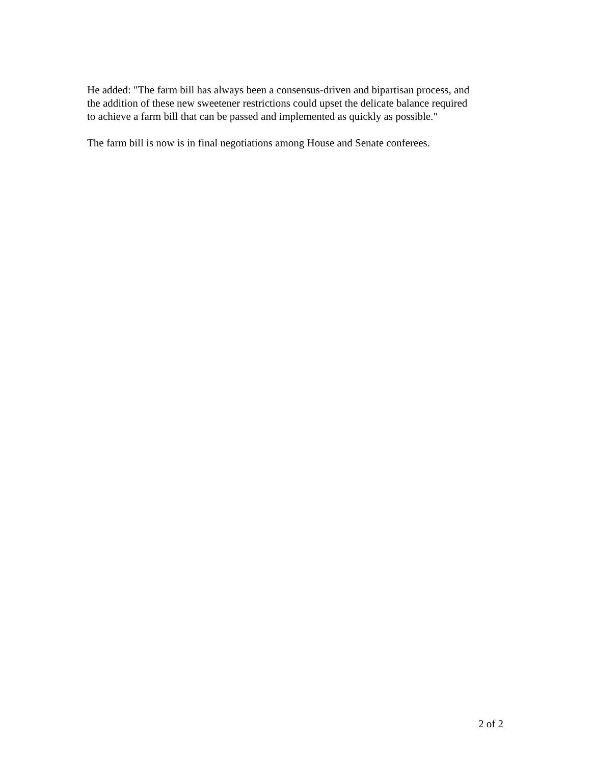He added: "The farm bill has always been a consensus-driven and bipartisan process, and
the addition of these new sweetener restrictions could upset the delicate balance required
to achieve a farm bill that can be passed and implemented as quickly as possible."
The farm bill is now is in final negotiations among House and Senate conferees.
2 of 2